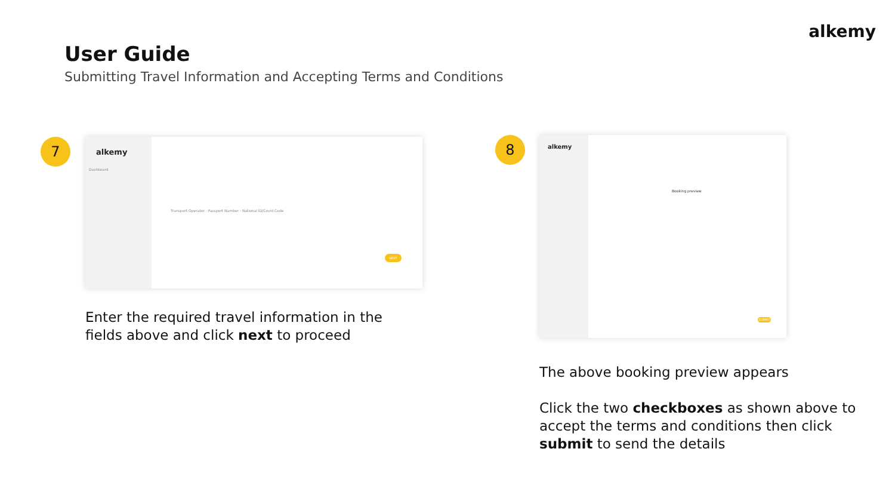alkemy
User Guide
Submitting Travel Information and Accepting Terms and Conditions
7
alkemy
Dashboard
Transport Operator · Passport Number · National ID/Covid Code
NEXT
Enter the required travel information in the
fields above and click next to proceed
8
alkemy
Booking preview
SUBMIT
The above booking preview appears
Click the two checkboxes as shown above to
accept the terms and conditions then click
submit to send the details